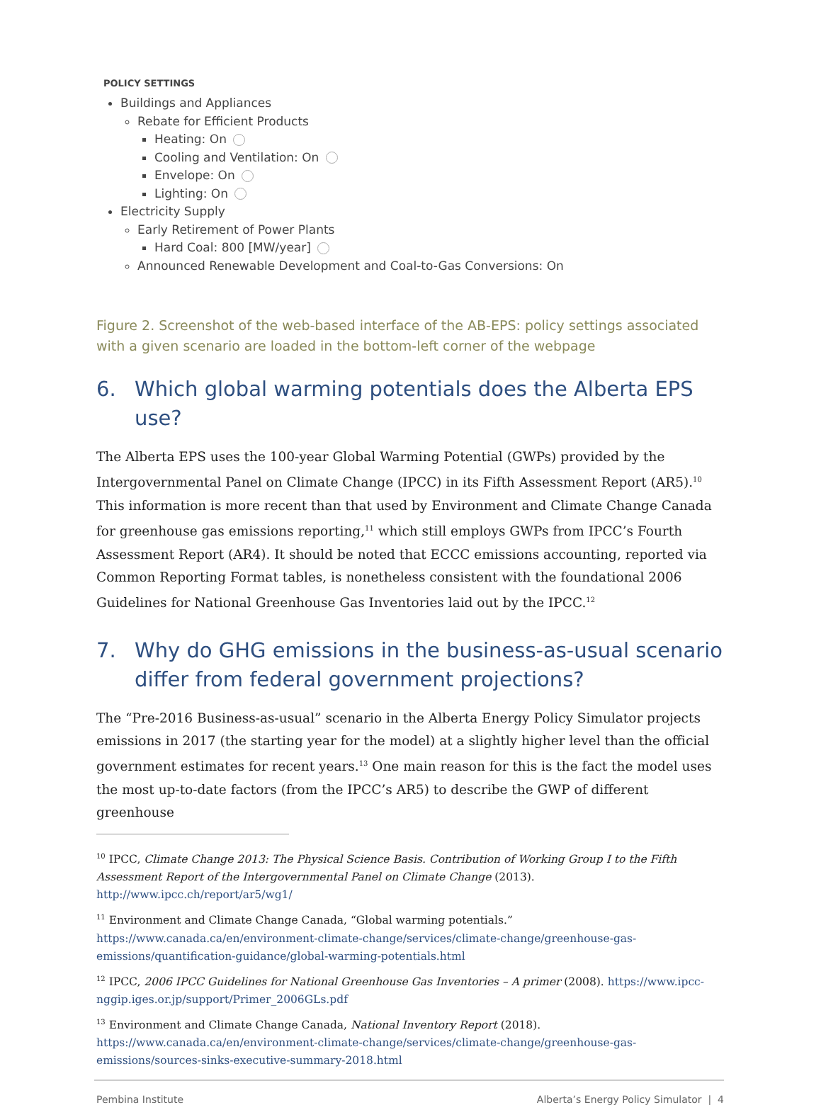POLICY SETTINGS
Buildings and Appliances
Rebate for Efficient Products
Heating: On
Cooling and Ventilation: On
Envelope: On
Lighting: On
Electricity Supply
Early Retirement of Power Plants
Hard Coal: 800 [MW/year]
Announced Renewable Development and Coal-to-Gas Conversions: On
Figure 2. Screenshot of the web-based interface of the AB-EPS: policy settings associated with a given scenario are loaded in the bottom-left corner of the webpage
6. Which global warming potentials does the Alberta EPS use?
The Alberta EPS uses the 100-year Global Warming Potential (GWPs) provided by the Intergovernmental Panel on Climate Change (IPCC) in its Fifth Assessment Report (AR5).<sup>10</sup> This information is more recent than that used by Environment and Climate Change Canada for greenhouse gas emissions reporting,<sup>11</sup> which still employs GWPs from IPCC’s Fourth Assessment Report (AR4). It should be noted that ECCC emissions accounting, reported via Common Reporting Format tables, is nonetheless consistent with the foundational 2006 Guidelines for National Greenhouse Gas Inventories laid out by the IPCC.<sup>12</sup>
7. Why do GHG emissions in the business-as-usual scenario differ from federal government projections?
The “Pre-2016 Business-as-usual” scenario in the Alberta Energy Policy Simulator projects emissions in 2017 (the starting year for the model) at a slightly higher level than the official government estimates for recent years.<sup>13</sup> One main reason for this is the fact the model uses the most up-to-date factors (from the IPCC’s AR5) to describe the GWP of different greenhouse
<sup>10</sup> IPCC, Climate Change 2013: The Physical Science Basis. Contribution of Working Group I to the Fifth Assessment Report of the Intergovernmental Panel on Climate Change (2013). http://www.ipcc.ch/report/ar5/wg1/
<sup>11</sup> Environment and Climate Change Canada, “Global warming potentials.” https://www.canada.ca/en/environment-climate-change/services/climate-change/greenhouse-gas-emissions/quantification-guidance/global-warming-potentials.html
<sup>12</sup> IPCC, 2006 IPCC Guidelines for National Greenhouse Gas Inventories – A primer (2008). https://www.ipcc-nggip.iges.or.jp/support/Primer_2006GLs.pdf
<sup>13</sup> Environment and Climate Change Canada, National Inventory Report (2018). https://www.canada.ca/en/environment-climate-change/services/climate-change/greenhouse-gas-emissions/sources-sinks-executive-summary-2018.html
Pembina Institute Alberta’s Energy Policy Simulator | 4